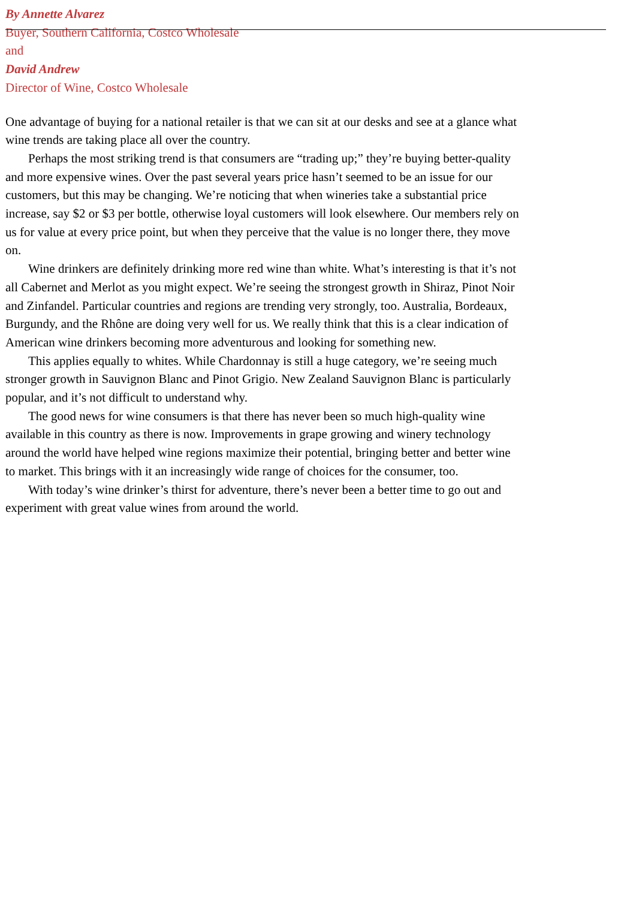By Annette Alvarez
Buyer, Southern California, Costco Wholesale
and
David Andrew
Director of Wine, Costco Wholesale
One advantage of buying for a national retailer is that we can sit at our desks and see at a glance what
wine trends are taking place all over the country.
Perhaps the most striking trend is that consumers are “trading up;” they’re buying better-quality
and more expensive wines. Over the past several years price hasn’t seemed to be an issue for our
customers, but this may be changing. We’re noticing that when wineries take a substantial price
increase, say $2 or $3 per bottle, otherwise loyal customers will look elsewhere. Our members rely on
us for value at every price point, but when they perceive that the value is no longer there, they move
on.
Wine drinkers are definitely drinking more red wine than white. What’s interesting is that it’s not
all Cabernet and Merlot as you might expect. We’re seeing the strongest growth in Shiraz, Pinot Noir
and Zinfandel. Particular countries and regions are trending very strongly, too. Australia, Bordeaux,
Burgundy, and the Rhône are doing very well for us. We really think that this is a clear indication of
American wine drinkers becoming more adventurous and looking for something new.
This applies equally to whites. While Chardonnay is still a huge category, we’re seeing much
stronger growth in Sauvignon Blanc and Pinot Grigio. New Zealand Sauvignon Blanc is particularly
popular, and it’s not difficult to understand why.
The good news for wine consumers is that there has never been so much high-quality wine
available in this country as there is now. Improvements in grape growing and winery technology
around the world have helped wine regions maximize their potential, bringing better and better wine
to market. This brings with it an increasingly wide range of choices for the consumer, too.
With today’s wine drinker’s thirst for adventure, there’s never been a better time to go out and
experiment with great value wines from around the world.